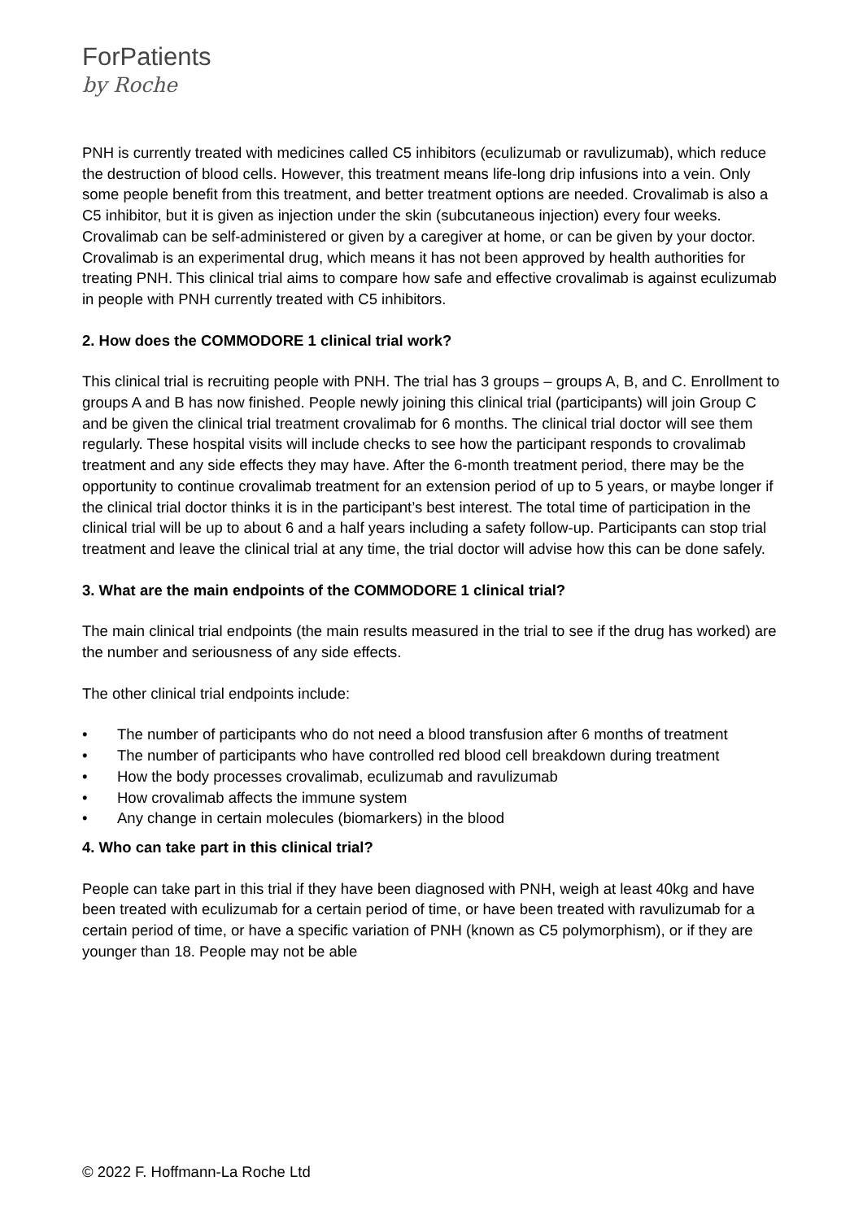ForPatients
by Roche
PNH is currently treated with medicines called C5 inhibitors (eculizumab or ravulizumab), which reduce the destruction of blood cells. However, this treatment means life-long drip infusions into a vein. Only some people benefit from this treatment, and better treatment options are needed. Crovalimab is also a C5 inhibitor, but it is given as injection under the skin (subcutaneous injection) every four weeks. Crovalimab can be self-administered or given by a caregiver at home, or can be given by your doctor. Crovalimab is an experimental drug, which means it has not been approved by health authorities for treating PNH. This clinical trial aims to compare how safe and effective crovalimab is against eculizumab in people with PNH currently treated with C5 inhibitors.
2. How does the COMMODORE 1 clinical trial work?
This clinical trial is recruiting people with PNH. The trial has 3 groups – groups A, B, and C. Enrollment to groups A and B has now finished. People newly joining this clinical trial (participants) will join Group C and be given the clinical trial treatment crovalimab for 6 months. The clinical trial doctor will see them regularly. These hospital visits will include checks to see how the participant responds to crovalimab treatment and any side effects they may have. After the 6-month treatment period, there may be the opportunity to continue crovalimab treatment for an extension period of up to 5 years, or maybe longer if the clinical trial doctor thinks it is in the participant’s best interest. The total time of participation in the clinical trial will be up to about 6 and a half years including a safety follow-up. Participants can stop trial treatment and leave the clinical trial at any time, the trial doctor will advise how this can be done safely.
3. What are the main endpoints of the COMMODORE 1 clinical trial?
The main clinical trial endpoints (the main results measured in the trial to see if the drug has worked) are the number and seriousness of any side effects.
The other clinical trial endpoints include:
• The number of participants who do not need a blood transfusion after 6 months of treatment
• The number of participants who have controlled red blood cell breakdown during treatment
• How the body processes crovalimab, eculizumab and ravulizumab
• How crovalimab affects the immune system
• Any change in certain molecules (biomarkers) in the blood
4. Who can take part in this clinical trial?
People can take part in this trial if they have been diagnosed with PNH, weigh at least 40kg and have been treated with eculizumab for a certain period of time, or have been treated with ravulizumab for a certain period of time, or have a specific variation of PNH (known as C5 polymorphism), or if they are younger than 18. People may not be able
© 2022 F. Hoffmann-La Roche Ltd